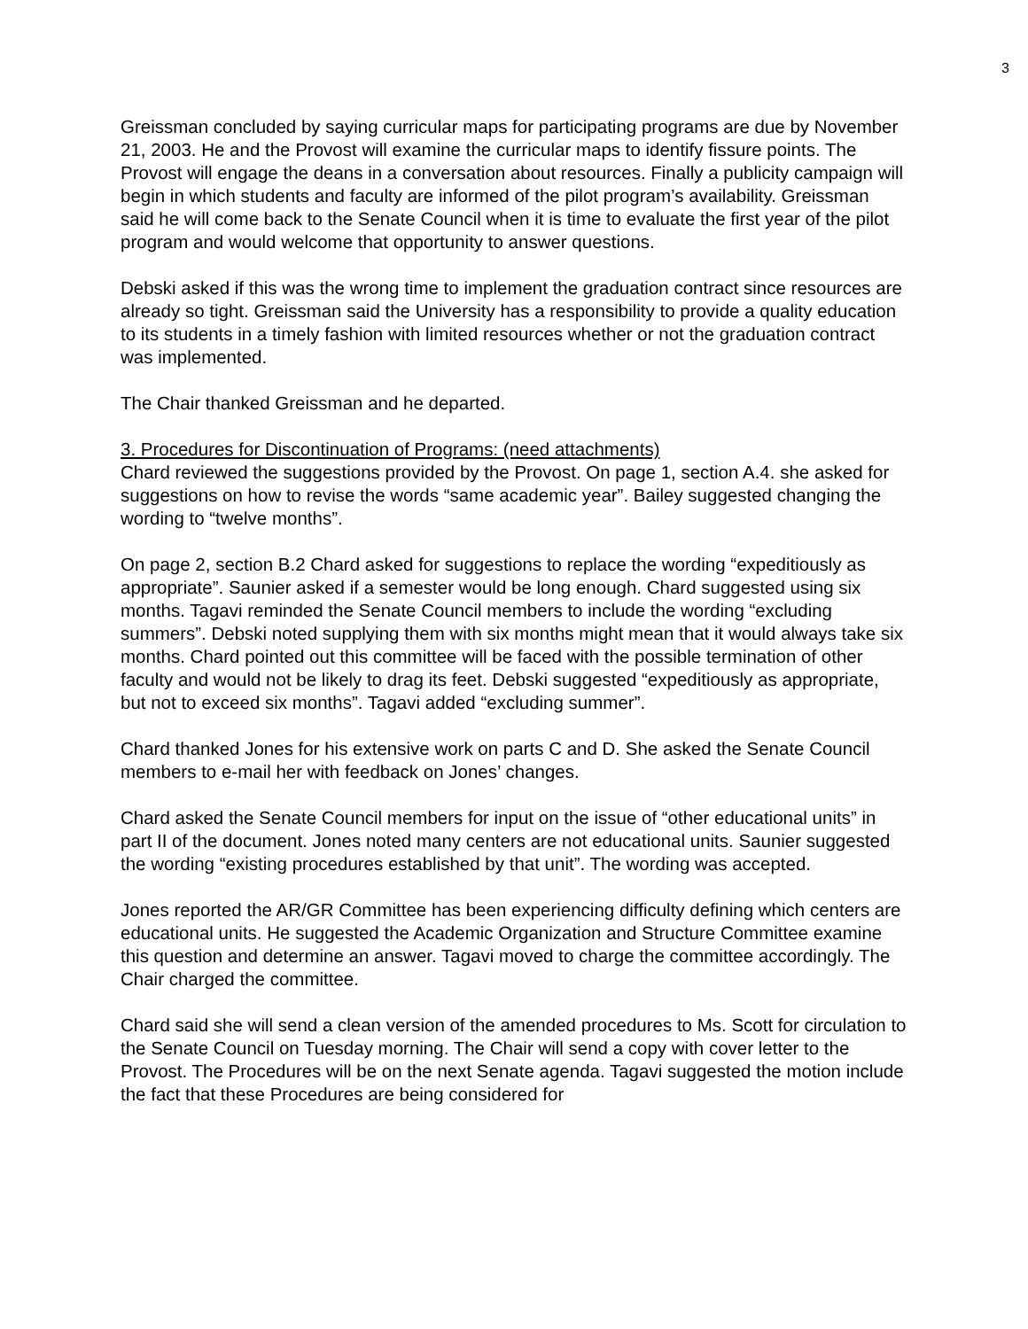3
Greissman concluded by saying curricular maps for participating programs are due by November 21, 2003. He and the Provost will examine the curricular maps to identify fissure points. The Provost will engage the deans in a conversation about resources. Finally a publicity campaign will begin in which students and faculty are informed of the pilot program’s availability. Greissman said he will come back to the Senate Council when it is time to evaluate the first year of the pilot program and would welcome that opportunity to answer questions.
Debski asked if this was the wrong time to implement the graduation contract since resources are already so tight. Greissman said the University has a responsibility to provide a quality education to its students in a timely fashion with limited resources whether or not the graduation contract was implemented.
The Chair thanked Greissman and he departed.
3. Procedures for Discontinuation of Programs: (need attachments)
Chard reviewed the suggestions provided by the Provost. On page 1, section A.4. she asked for suggestions on how to revise the words “same academic year”. Bailey suggested changing the wording to “twelve months”.
On page 2, section B.2 Chard asked for suggestions to replace the wording “expeditiously as appropriate”. Saunier asked if a semester would be long enough. Chard suggested using six months. Tagavi reminded the Senate Council members to include the wording “excluding summers”. Debski noted supplying them with six months might mean that it would always take six months. Chard pointed out this committee will be faced with the possible termination of other faculty and would not be likely to drag its feet. Debski suggested “expeditiously as appropriate, but not to exceed six months”. Tagavi added “excluding summer”.
Chard thanked Jones for his extensive work on parts C and D. She asked the Senate Council members to e-mail her with feedback on Jones’ changes.
Chard asked the Senate Council members for input on the issue of “other educational units” in part II of the document. Jones noted many centers are not educational units. Saunier suggested the wording “existing procedures established by that unit”. The wording was accepted.
Jones reported the AR/GR Committee has been experiencing difficulty defining which centers are educational units. He suggested the Academic Organization and Structure Committee examine this question and determine an answer. Tagavi moved to charge the committee accordingly. The Chair charged the committee.
Chard said she will send a clean version of the amended procedures to Ms. Scott for circulation to the Senate Council on Tuesday morning. The Chair will send a copy with cover letter to the Provost. The Procedures will be on the next Senate agenda. Tagavi suggested the motion include the fact that these Procedures are being considered for